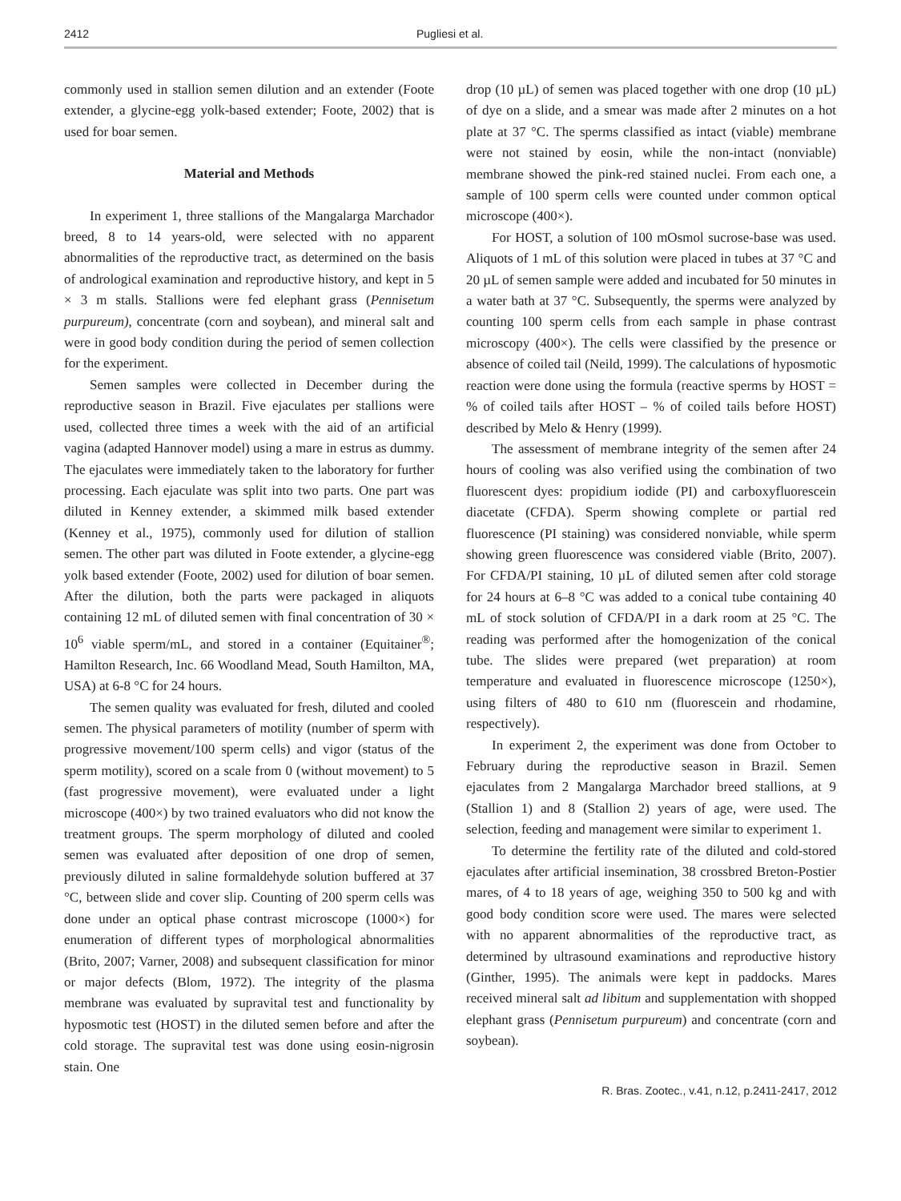2412 Pugliesi et al.
commonly used in stallion semen dilution and an extender (Foote extender, a glycine-egg yolk-based extender; Foote, 2002) that is used for boar semen.
Material and Methods
In experiment 1, three stallions of the Mangalarga Marchador breed, 8 to 14 years-old, were selected with no apparent abnormalities of the reproductive tract, as determined on the basis of andrological examination and reproductive history, and kept in 5 × 3 m stalls. Stallions were fed elephant grass (Pennisetum purpureum), concentrate (corn and soybean), and mineral salt and were in good body condition during the period of semen collection for the experiment.
Semen samples were collected in December during the reproductive season in Brazil. Five ejaculates per stallions were used, collected three times a week with the aid of an artificial vagina (adapted Hannover model) using a mare in estrus as dummy. The ejaculates were immediately taken to the laboratory for further processing. Each ejaculate was split into two parts. One part was diluted in Kenney extender, a skimmed milk based extender (Kenney et al., 1975), commonly used for dilution of stallion semen. The other part was diluted in Foote extender, a glycine-egg yolk based extender (Foote, 2002) used for dilution of boar semen. After the dilution, both the parts were packaged in aliquots containing 12 mL of diluted semen with final concentration of 30 × 10<sup>6</sup> viable sperm/mL, and stored in a container (Equitainer<sup>®</sup>; Hamilton Research, Inc. 66 Woodland Mead, South Hamilton, MA, USA) at 6-8 °C for 24 hours.
The semen quality was evaluated for fresh, diluted and cooled semen. The physical parameters of motility (number of sperm with progressive movement/100 sperm cells) and vigor (status of the sperm motility), scored on a scale from 0 (without movement) to 5 (fast progressive movement), were evaluated under a light microscope (400×) by two trained evaluators who did not know the treatment groups. The sperm morphology of diluted and cooled semen was evaluated after deposition of one drop of semen, previously diluted in saline formaldehyde solution buffered at 37 °C, between slide and cover slip. Counting of 200 sperm cells was done under an optical phase contrast microscope (1000×) for enumeration of different types of morphological abnormalities (Brito, 2007; Varner, 2008) and subsequent classification for minor or major defects (Blom, 1972). The integrity of the plasma membrane was evaluated by supravital test and functionality by hyposmotic test (HOST) in the diluted semen before and after the cold storage. The supravital test was done using eosin-nigrosin stain. One
drop (10 µL) of semen was placed together with one drop (10 µL) of dye on a slide, and a smear was made after 2 minutes on a hot plate at 37 °C. The sperms classified as intact (viable) membrane were not stained by eosin, while the non-intact (nonviable) membrane showed the pink-red stained nuclei. From each one, a sample of 100 sperm cells were counted under common optical microscope (400×).
For HOST, a solution of 100 mOsmol sucrose-base was used. Aliquots of 1 mL of this solution were placed in tubes at 37 °C and 20 µL of semen sample were added and incubated for 50 minutes in a water bath at 37 °C. Subsequently, the sperms were analyzed by counting 100 sperm cells from each sample in phase contrast microscopy (400×). The cells were classified by the presence or absence of coiled tail (Neild, 1999). The calculations of hyposmotic reaction were done using the formula (reactive sperms by HOST = % of coiled tails after HOST – % of coiled tails before HOST) described by Melo & Henry (1999).
The assessment of membrane integrity of the semen after 24 hours of cooling was also verified using the combination of two fluorescent dyes: propidium iodide (PI) and carboxyfluorescein diacetate (CFDA). Sperm showing complete or partial red fluorescence (PI staining) was considered nonviable, while sperm showing green fluorescence was considered viable (Brito, 2007). For CFDA/PI staining, 10 µL of diluted semen after cold storage for 24 hours at 6–8 °C was added to a conical tube containing 40 mL of stock solution of CFDA/PI in a dark room at 25 °C. The reading was performed after the homogenization of the conical tube. The slides were prepared (wet preparation) at room temperature and evaluated in fluorescence microscope (1250×), using filters of 480 to 610 nm (fluorescein and rhodamine, respectively).
In experiment 2, the experiment was done from October to February during the reproductive season in Brazil. Semen ejaculates from 2 Mangalarga Marchador breed stallions, at 9 (Stallion 1) and 8 (Stallion 2) years of age, were used. The selection, feeding and management were similar to experiment 1.
To determine the fertility rate of the diluted and cold-stored ejaculates after artificial insemination, 38 crossbred Breton-Postier mares, of 4 to 18 years of age, weighing 350 to 500 kg and with good body condition score were used. The mares were selected with no apparent abnormalities of the reproductive tract, as determined by ultrasound examinations and reproductive history (Ginther, 1995). The animals were kept in paddocks. Mares received mineral salt ad libitum and supplementation with shopped elephant grass (Pennisetum purpureum) and concentrate (corn and soybean).
R. Bras. Zootec., v.41, n.12, p.2411-2417, 2012